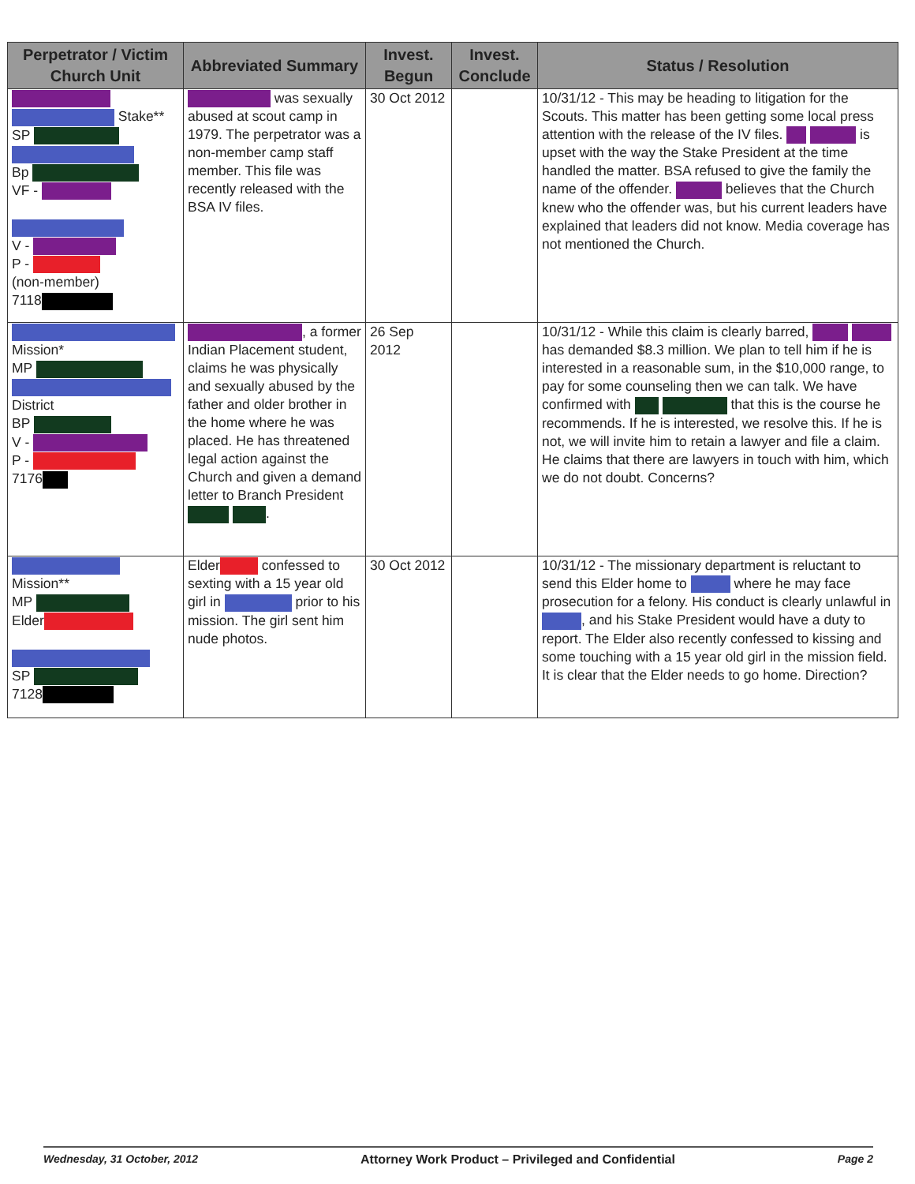| Perpetrator / Victim Church Unit | Abbreviated Summary | Invest. Begun | Invest. Conclude | Status / Resolution |
| --- | --- | --- | --- | --- |
| Stake** SP Bp VF - V - P - (non-member) 7118 | was sexually abused at scout camp in 1979. The perpetrator was a non-member camp staff member. This file was recently released with the BSA IV files. | 30 Oct 2012 | | 10/31/12 - This may be heading to litigation for the Scouts. This matter has been getting some local press attention with the release of the IV files. is upset with the way the Stake President at the time handled the matter. BSA refused to give the family the name of the offender. believes that the Church knew who the offender was, but his current leaders have explained that leaders did not know. Media coverage has not mentioned the Church. |
| Mission* MP District BP V - P - 7176 | , a former Indian Placement student, claims he was physically and sexually abused by the father and older brother in the home where he was placed. He has threatened legal action against the Church and given a demand letter to Branch President . | 26 Sep 2012 | | 10/31/12 - While this claim is clearly barred, has demanded $8.3 million. We plan to tell him if he is interested in a reasonable sum, in the $10,000 range, to pay for some counseling then we can talk. We have confirmed with that this is the course he recommends. If he is interested, we resolve this. If he is not, we will invite him to retain a lawyer and file a claim. He claims that there are lawyers in touch with him, which we do not doubt. Concerns? |
| Mission** MP Elder SP 7128 | Elder confessed to sexting with a 15 year old girl in prior to his mission. The girl sent him nude photos. | 30 Oct 2012 | | 10/31/12 - The missionary department is reluctant to send this Elder home to where he may face prosecution for a felony. His conduct is clearly unlawful in , and his Stake President would have a duty to report. The Elder also recently confessed to kissing and some touching with a 15 year old girl in the mission field. It is clear that the Elder needs to go home. Direction? |
Wednesday, 31 October, 2012 Attorney Work Product – Privileged and Confidential Page 2